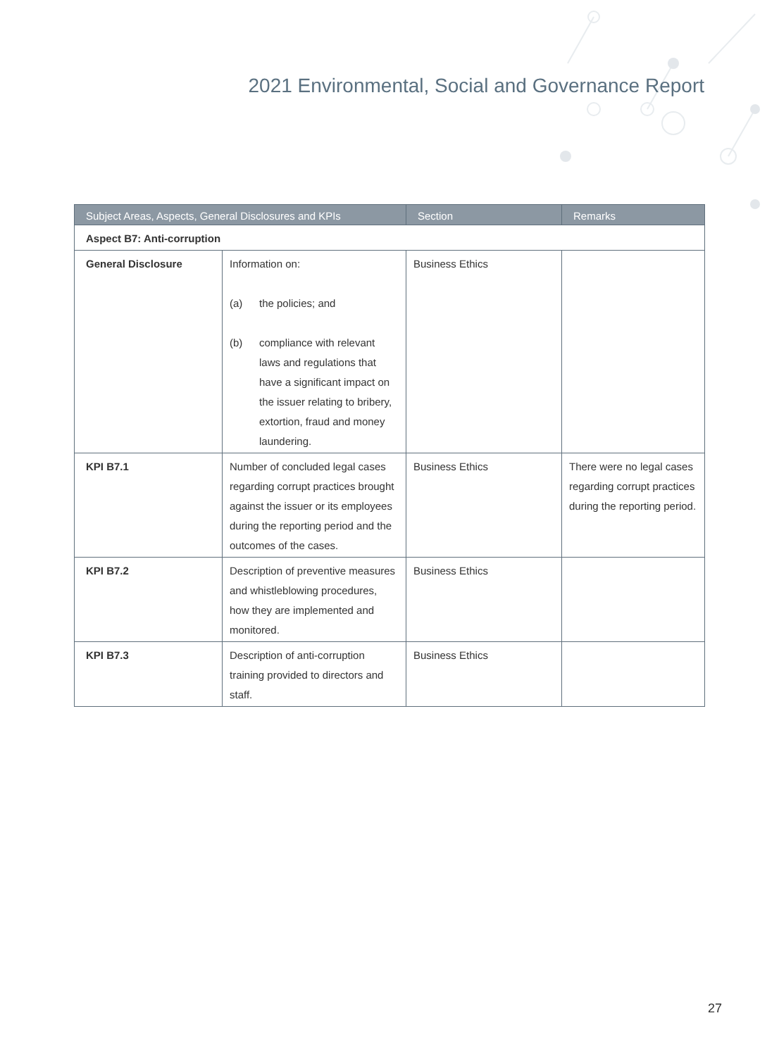2021 Environmental, Social and Governance Report
| Subject Areas, Aspects, General Disclosures and KPIs | | Section | Remarks |
| --- | --- | --- | --- |
| Aspect B7: Anti-corruption | | | |
| General Disclosure | Information on: (a) the policies; and (b) compliance with relevant laws and regulations that have a significant impact on the issuer relating to bribery, extortion, fraud and money laundering. | Business Ethics | |
| KPI B7.1 | Number of concluded legal cases regarding corrupt practices brought against the issuer or its employees during the reporting period and the outcomes of the cases. | Business Ethics | There were no legal cases regarding corrupt practices during the reporting period. |
| KPI B7.2 | Description of preventive measures and whistleblowing procedures, how they are implemented and monitored. | Business Ethics | |
| KPI B7.3 | Description of anti-corruption training provided to directors and staff. | Business Ethics | |
27